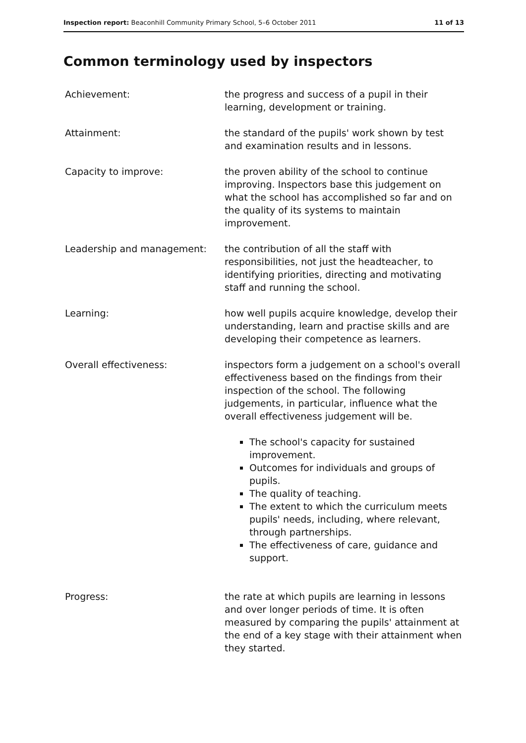Inspection report: Beaconhill Community Primary School, 5–6 October 2011 11 of 13
Common terminology used by inspectors
Achievement: the progress and success of a pupil in their learning, development or training.
Attainment: the standard of the pupils' work shown by test and examination results and in lessons.
Capacity to improve: the proven ability of the school to continue improving. Inspectors base this judgement on what the school has accomplished so far and on the quality of its systems to maintain improvement.
Leadership and management: the contribution of all the staff with responsibilities, not just the headteacher, to identifying priorities, directing and motivating staff and running the school.
Learning: how well pupils acquire knowledge, develop their understanding, learn and practise skills and are developing their competence as learners.
Overall effectiveness: inspectors form a judgement on a school's overall effectiveness based on the findings from their inspection of the school. The following judgements, in particular, influence what the overall effectiveness judgement will be.
The school's capacity for sustained improvement.
Outcomes for individuals and groups of pupils.
The quality of teaching.
The extent to which the curriculum meets pupils' needs, including, where relevant, through partnerships.
The effectiveness of care, guidance and support.
Progress: the rate at which pupils are learning in lessons and over longer periods of time. It is often measured by comparing the pupils' attainment at the end of a key stage with their attainment when they started.